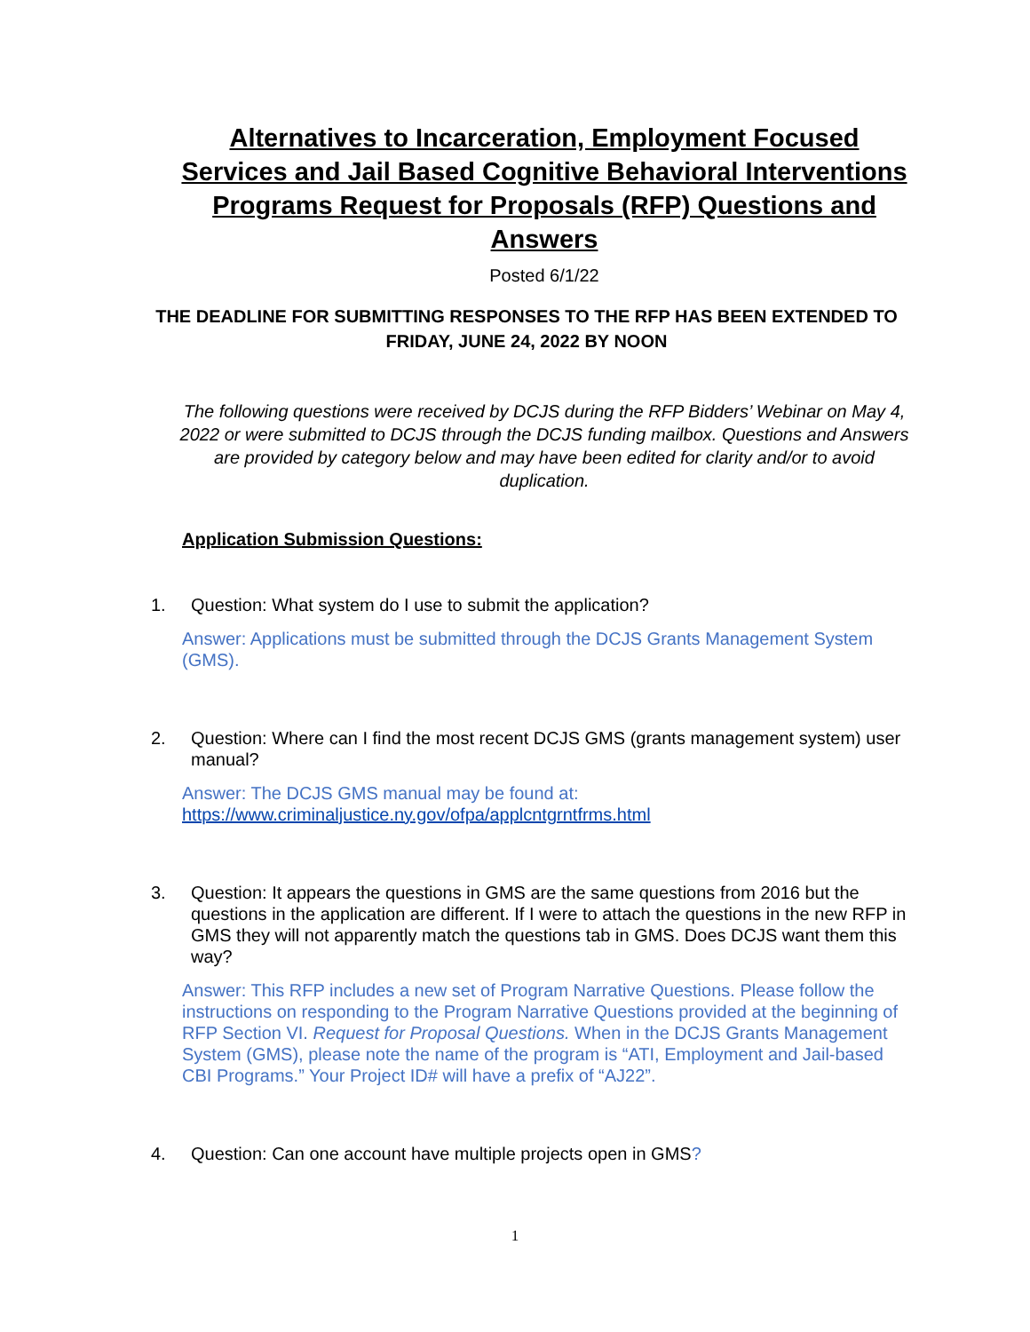Alternatives to Incarceration, Employment Focused Services and Jail Based Cognitive Behavioral Interventions Programs Request for Proposals (RFP) Questions and Answers
Posted 6/1/22
THE DEADLINE FOR SUBMITTING RESPONSES TO THE RFP HAS BEEN EXTENDED TO FRIDAY, JUNE 24, 2022 BY NOON
The following questions were received by DCJS during the RFP Bidders’ Webinar on May 4, 2022 or were submitted to DCJS through the DCJS funding mailbox. Questions and Answers are provided by category below and may have been edited for clarity and/or to avoid duplication.
Application Submission Questions:
1. Question: What system do I use to submit the application?
Answer: Applications must be submitted through the DCJS Grants Management System (GMS).
2. Question: Where can I find the most recent DCJS GMS (grants management system) user manual?
Answer: The DCJS GMS manual may be found at:
https://www.criminaljustice.ny.gov/ofpa/applcntgrntfrms.html
3. Question: It appears the questions in GMS are the same questions from 2016 but the questions in the application are different. If I were to attach the questions in the new RFP in GMS they will not apparently match the questions tab in GMS. Does DCJS want them this way?
Answer: This RFP includes a new set of Program Narrative Questions. Please follow the instructions on responding to the Program Narrative Questions provided at the beginning of RFP Section VI. Request for Proposal Questions. When in the DCJS Grants Management System (GMS), please note the name of the program is “ATI, Employment and Jail-based CBI Programs.” Your Project ID# will have a prefix of “AJ22”.
4. Question: Can one account have multiple projects open in GMS?
1